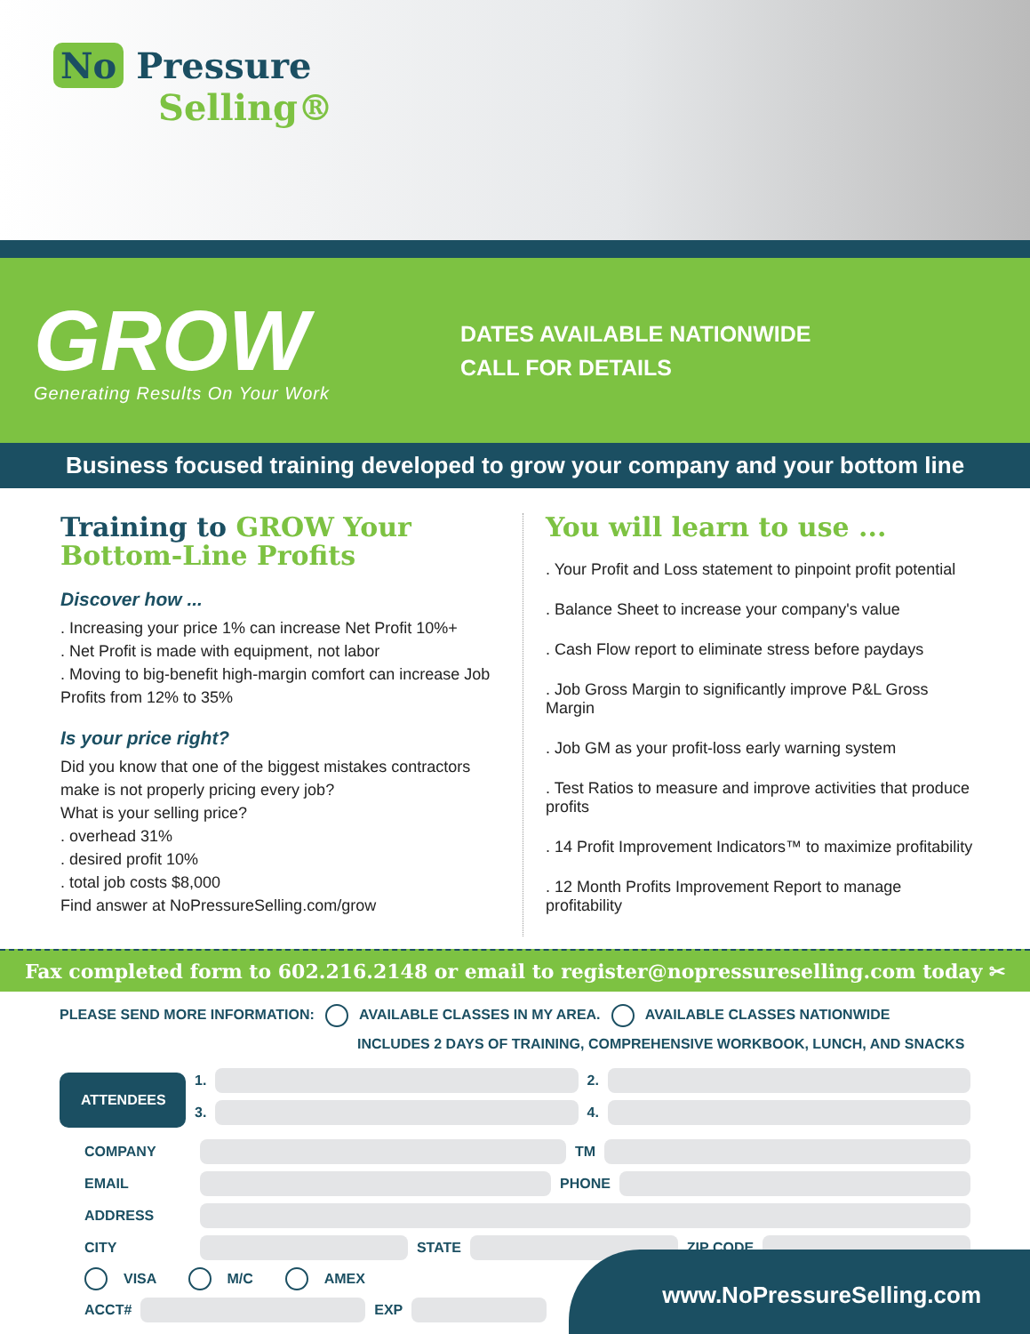No Pressure
Selling®
GROW
Generating Results On Your Work
DATES AVAILABLE NATIONWIDE
CALL FOR DETAILS
Business focused training developed to grow your company and your bottom line
Training to GROW Your
Bottom-Line Profits
Discover how ...
. Increasing your price 1% can increase Net Profit 10%+
. Net Profit is made with equipment, not labor
. Moving to big-benefit high-margin comfort can increase Job Profits from 12% to 35%
Is your price right?
Did you know that one of the biggest mistakes contractors make is not properly pricing every job?
What is your selling price?
. overhead 31%
. desired profit 10%
. total job costs $8,000
Find answer at NoPressureSelling.com/grow
You will learn to use ...
. Your Profit and Loss statement to pinpoint profit potential
. Balance Sheet to increase your company's value
. Cash Flow report to eliminate stress before paydays
. Job Gross Margin to significantly improve P&L Gross Margin
. Job GM as your profit-loss early warning system
. Test Ratios to measure and improve activities that produce profits
. 14 Profit Improvement Indicators™ to maximize profitability
. 12 Month Profits Improvement Report to manage profitability
Fax completed form to 602.216.2148 or email to register@nopressureselling.com today ✂
PLEASE SEND MORE INFORMATION: AVAILABLE CLASSES IN MY AREA. AVAILABLE CLASSES NATIONWIDE
INCLUDES 2 DAYS OF TRAINING, COMPREHENSIVE WORKBOOK, LUNCH, AND SNACKS
ATTENDEES
1.
2.
3.
4.
COMPANY
TM
EMAIL
PHONE
ADDRESS
CITY
STATE
ZIP CODE
VISA M/C AMEX
ACCT#
EXP
www.NoPressureSelling.com